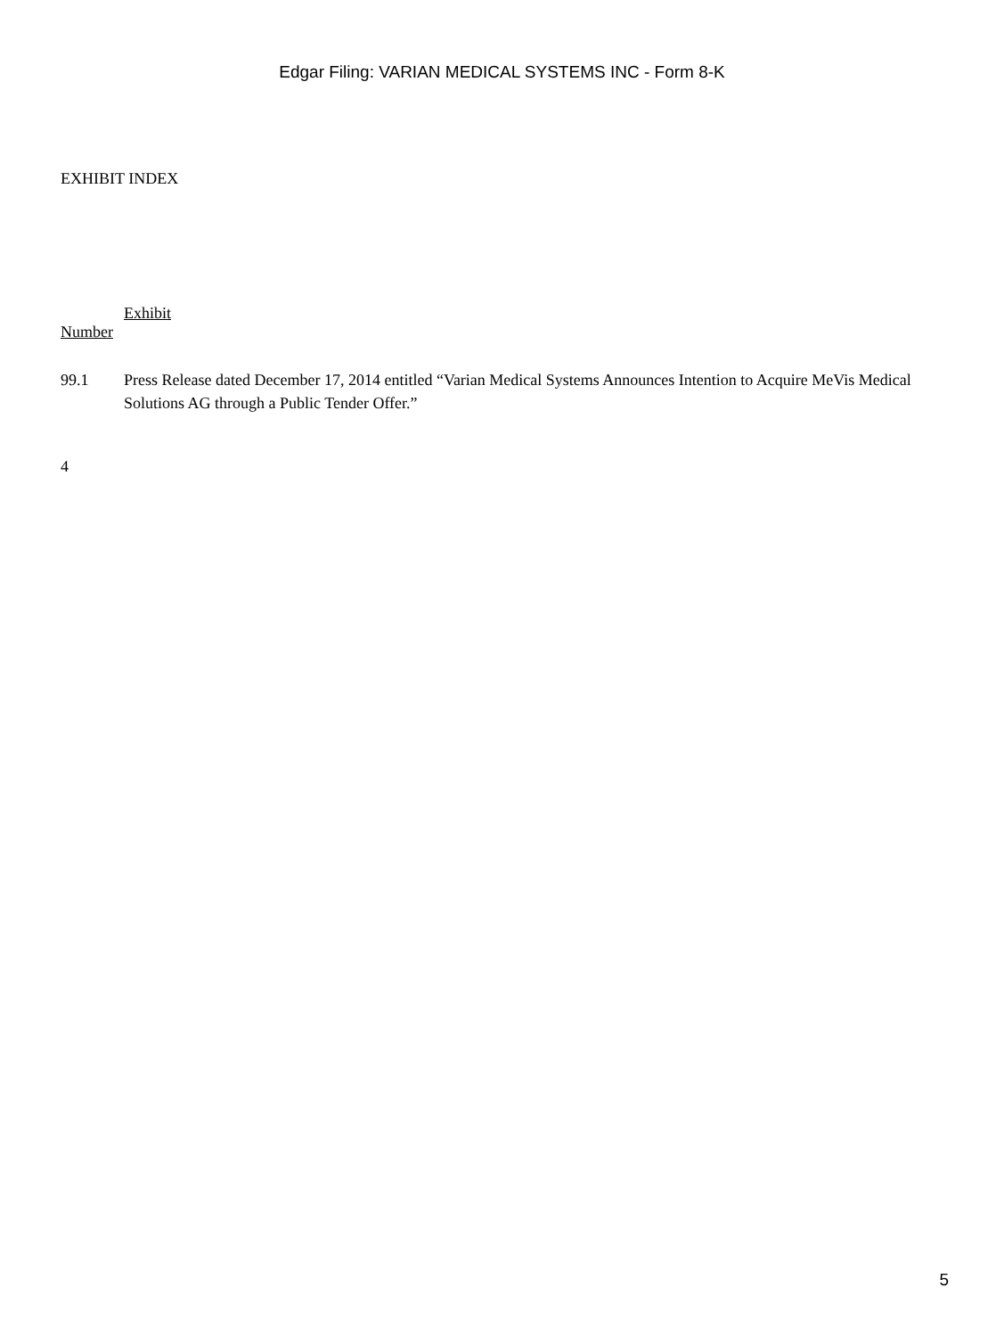Edgar Filing: VARIAN MEDICAL SYSTEMS INC - Form 8-K
EXHIBIT INDEX
Exhibit
Number
| 99.1 | Press Release dated December 17, 2014 entitled “Varian Medical Systems Announces Intention to Acquire MeVis Medical Solutions AG through a Public Tender Offer.” |
4
5